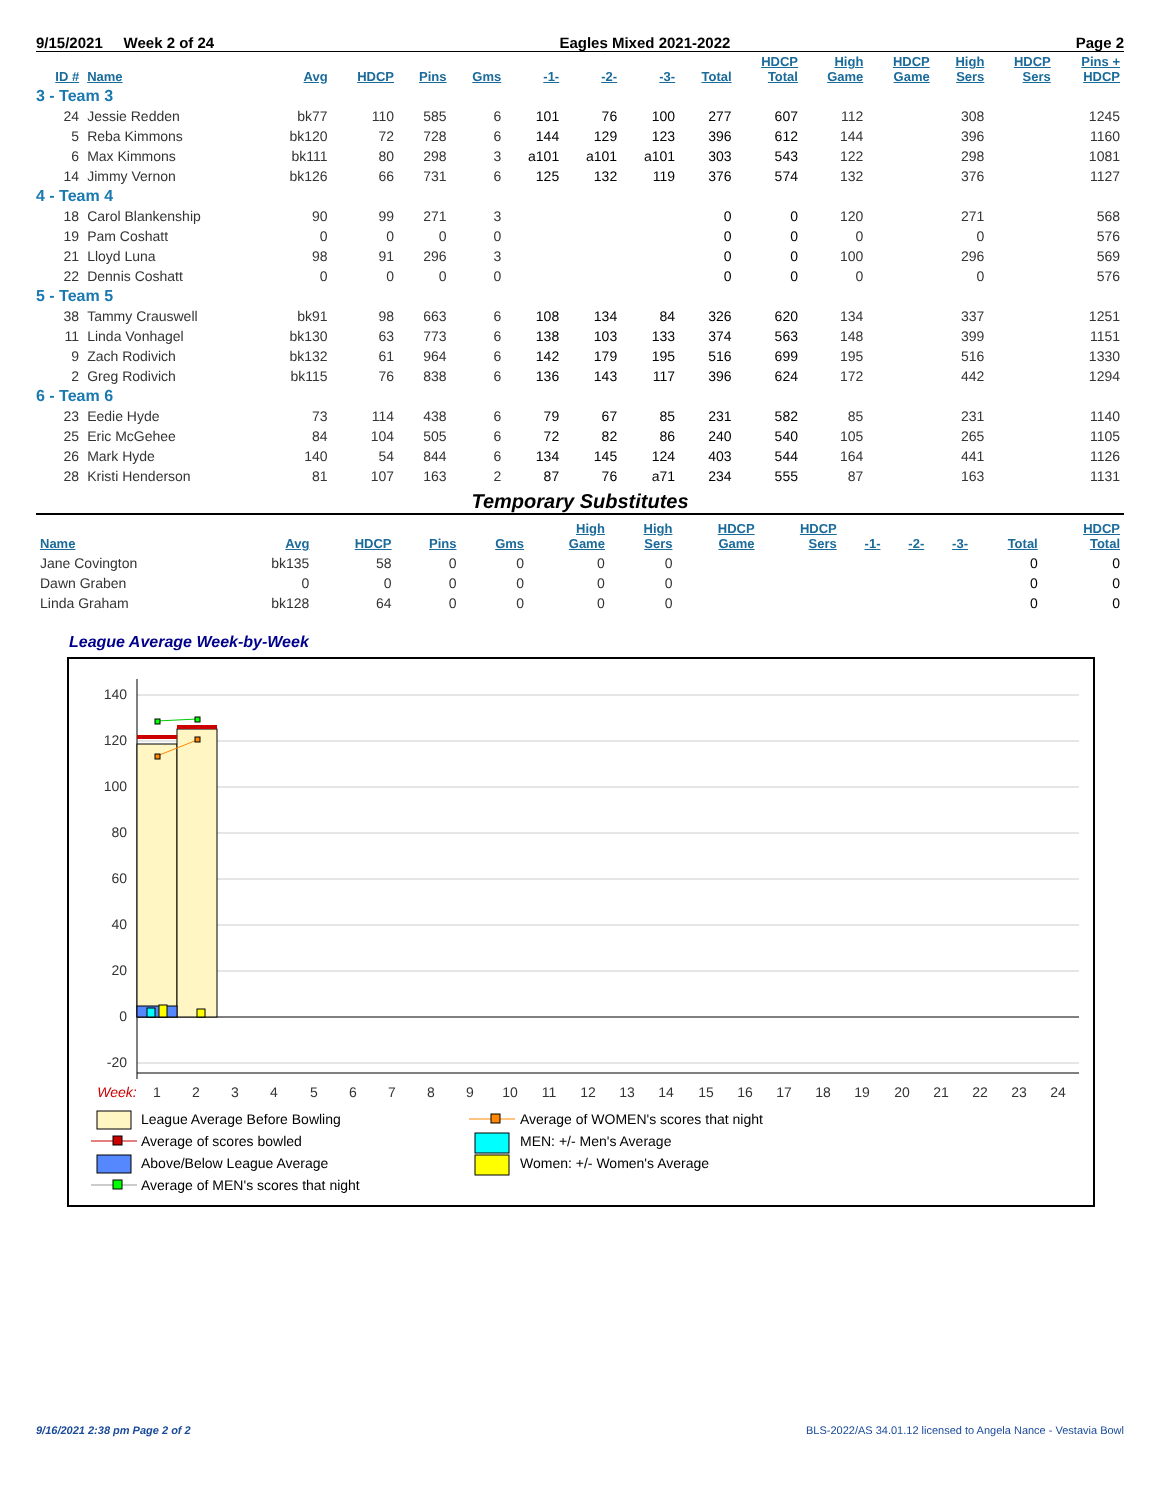9/15/2021 Week 2 of 24 Eagles Mixed 2021-2022 Page 2
| ID # | Name | Avg | HDCP | Pins | Gms | -1- | -2- | -3- | Total | HDCP Total | High Game | HDCP Game | High Sers | HDCP Sers | Pins + HDCP |
| --- | --- | --- | --- | --- | --- | --- | --- | --- | --- | --- | --- | --- | --- | --- | --- |
| 3 - Team 3 | | | | | | | | | | | | | | | |
| 24 | Jessie Redden | bk77 | 110 | 585 | 6 | 101 | 76 | 100 | 277 | 607 | 112 | | 308 | | 1245 |
| 5 | Reba Kimmons | bk120 | 72 | 728 | 6 | 144 | 129 | 123 | 396 | 612 | 144 | | 396 | | 1160 |
| 6 | Max Kimmons | bk111 | 80 | 298 | 3 | a101 | a101 | a101 | 303 | 543 | 122 | | 298 | | 1081 |
| 14 | Jimmy Vernon | bk126 | 66 | 731 | 6 | 125 | 132 | 119 | 376 | 574 | 132 | | 376 | | 1127 |
| 4 - Team 4 | | | | | | | | | | | | | | | |
| 18 | Carol Blankenship | 90 | 99 | 271 | 3 | | | | 0 | 0 | 120 | | 271 | | 568 |
| 19 | Pam Coshatt | 0 | 0 | 0 | 0 | | | | 0 | 0 | 0 | | 0 | | 576 |
| 21 | Lloyd Luna | 98 | 91 | 296 | 3 | | | | 0 | 0 | 100 | | 296 | | 569 |
| 22 | Dennis Coshatt | 0 | 0 | 0 | 0 | | | | 0 | 0 | 0 | | 0 | | 576 |
| 5 - Team 5 | | | | | | | | | | | | | | | |
| 38 | Tammy Crauswell | bk91 | 98 | 663 | 6 | 108 | 134 | 84 | 326 | 620 | 134 | | 337 | | 1251 |
| 11 | Linda Vonhagel | bk130 | 63 | 773 | 6 | 138 | 103 | 133 | 374 | 563 | 148 | | 399 | | 1151 |
| 9 | Zach Rodivich | bk132 | 61 | 964 | 6 | 142 | 179 | 195 | 516 | 699 | 195 | | 516 | | 1330 |
| 2 | Greg Rodivich | bk115 | 76 | 838 | 6 | 136 | 143 | 117 | 396 | 624 | 172 | | 442 | | 1294 |
| 6 - Team 6 | | | | | | | | | | | | | | | |
| 23 | Eedie Hyde | 73 | 114 | 438 | 6 | 79 | 67 | 85 | 231 | 582 | 85 | | 231 | | 1140 |
| 25 | Eric McGehee | 84 | 104 | 505 | 6 | 72 | 82 | 86 | 240 | 540 | 105 | | 265 | | 1105 |
| 26 | Mark Hyde | 140 | 54 | 844 | 6 | 134 | 145 | 124 | 403 | 544 | 164 | | 441 | | 1126 |
| 28 | Kristi Henderson | 81 | 107 | 163 | 2 | 87 | 76 | a71 | 234 | 555 | 87 | | 163 | | 1131 |
Temporary Substitutes
| Name | Avg | HDCP | Pins | Gms | High Game | High Sers | HDCP Game | HDCP Sers | -1- | -2- | -3- | Total | HDCP Total |
| --- | --- | --- | --- | --- | --- | --- | --- | --- | --- | --- | --- | --- | --- |
| Jane Covington | bk135 | 58 | 0 | 0 | 0 | 0 | | | | | | 0 | 0 |
| Dawn Graben | 0 | 0 | 0 | 0 | 0 | 0 | | | | | | 0 | 0 |
| Linda Graham | bk128 | 64 | 0 | 0 | 0 | 0 | | | | | | 0 | 0 |
League Average Week-by-Week
140
120
100
80
60
40
20
0
-20
Week:
1
2
3
4
5
6
7
8
9
10
11
12
13
14
15
16
17
18
19
20
21
22
23
24
League Average Before Bowling
Average of scores bowled
Above/Below League Average
Average of MEN's scores that night
Average of WOMEN's scores that night
MEN: +/- Men's Average
Women: +/- Women's Average
9/16/2021 2:38 pm Page 2 of 2 BLS-2022/AS 34.01.12 licensed to Angela Nance - Vestavia Bowl